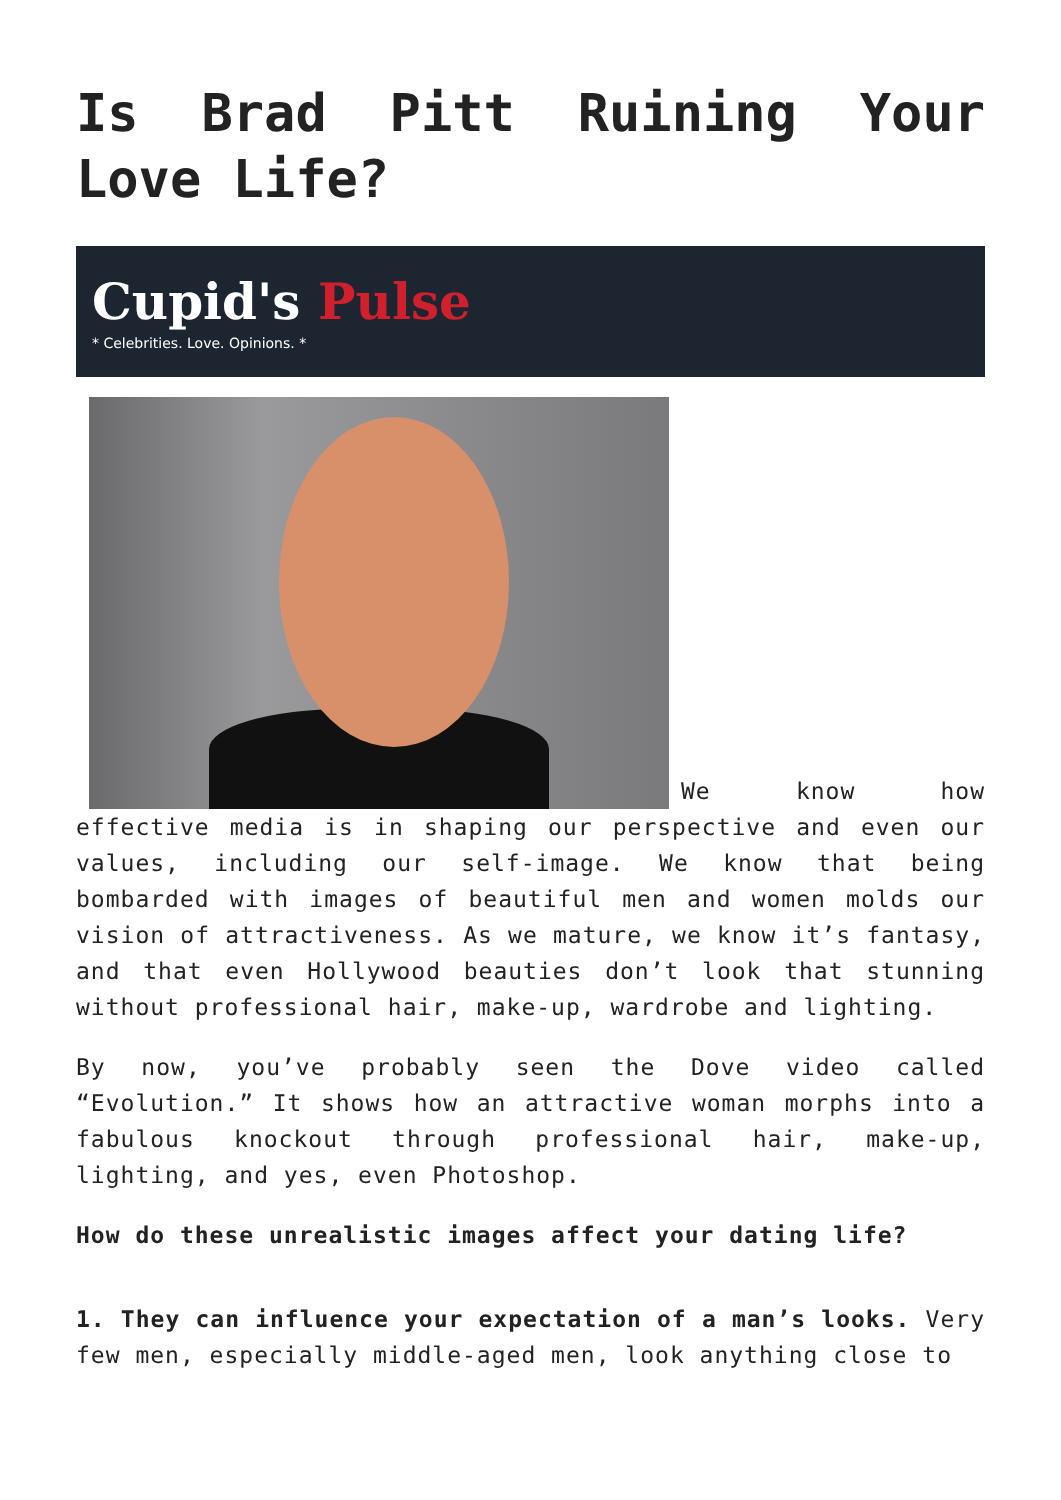Is Brad Pitt Ruining Your Love Life?
Cupid's Pulse
* Celebrities. Love. Opinions. *
We know how effective media is in shaping our perspective and even our values, including our self-image. We know that being bombarded with images of beautiful men and women molds our vision of attractiveness. As we mature, we know it’s fantasy, and that even Hollywood beauties don’t look that stunning without professional hair, make-up, wardrobe and lighting.
By now, you’ve probably seen the Dove video called “Evolution.” It shows how an attractive woman morphs into a fabulous knockout through professional hair, make-up, lighting, and yes, even Photoshop.
How do these unrealistic images affect your dating life?
1. They can influence your expectation of a man’s looks. Very few men, especially middle-aged men, look anything close to